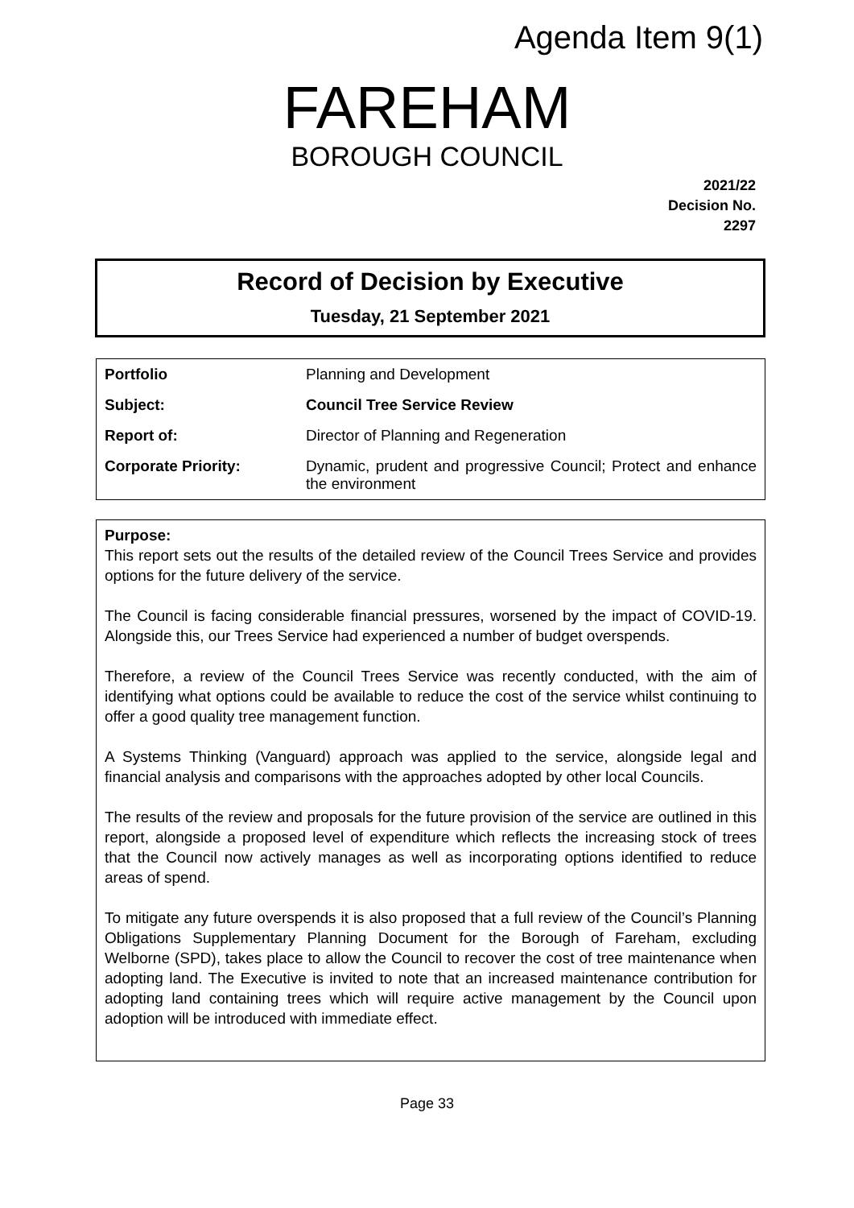Agenda Item 9(1)
FAREHAM
BOROUGH COUNCIL
2021/22
Decision No.
2297
Record of Decision by Executive
Tuesday, 21 September 2021
| Portfolio | Planning and Development |
| Subject: | Council Tree Service Review |
| Report of: | Director of Planning and Regeneration |
| Corporate Priority: | Dynamic, prudent and progressive Council; Protect and enhance the environment |
Purpose:
This report sets out the results of the detailed review of the Council Trees Service and provides options for the future delivery of the service.
The Council is facing considerable financial pressures, worsened by the impact of COVID-19. Alongside this, our Trees Service had experienced a number of budget overspends.
Therefore, a review of the Council Trees Service was recently conducted, with the aim of identifying what options could be available to reduce the cost of the service whilst continuing to offer a good quality tree management function.
A Systems Thinking (Vanguard) approach was applied to the service, alongside legal and financial analysis and comparisons with the approaches adopted by other local Councils.
The results of the review and proposals for the future provision of the service are outlined in this report, alongside a proposed level of expenditure which reflects the increasing stock of trees that the Council now actively manages as well as incorporating options identified to reduce areas of spend.
To mitigate any future overspends it is also proposed that a full review of the Council’s Planning Obligations Supplementary Planning Document for the Borough of Fareham, excluding Welborne (SPD), takes place to allow the Council to recover the cost of tree maintenance when adopting land. The Executive is invited to note that an increased maintenance contribution for adopting land containing trees which will require active management by the Council upon adoption will be introduced with immediate effect.
Page 33